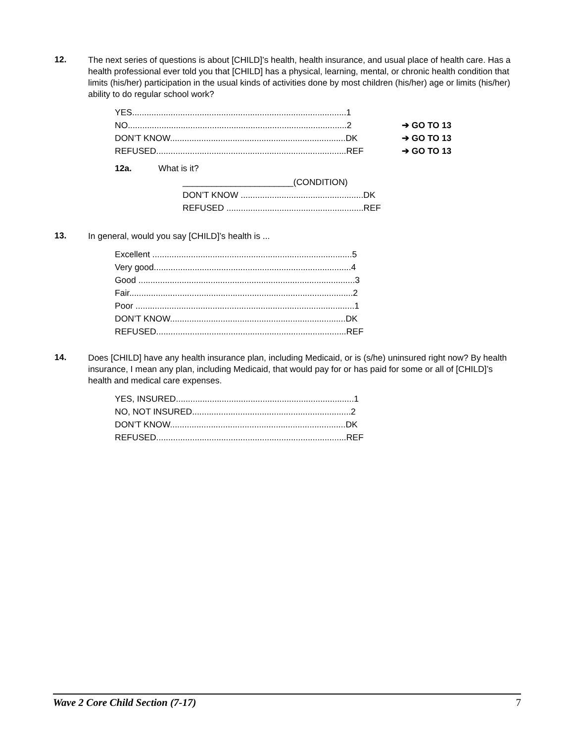12.
The next series of questions is about [CHILD]’s health, health insurance, and usual place of health care. Has a health professional ever told you that [CHILD] has a physical, learning, mental, or chronic health condition that limits (his/her) participation in the usual kinds of activities done by most children (his/her) age or limits (his/her) ability to do regular school work?
YES.........................................................................................1
NO...........................................................................................2 ➔ GO TO 13
DON’T KNOW.........................................................................DK ➔ GO TO 13
REFUSED...............................................................................REF ➔ GO TO 13
12a. What is it?
_______________________(CONDITION)
DON’T KNOW ...................................................DK
REFUSED .........................................................REF
13.
In general, would you say [CHILD]’s health is ...
Excellent ...................................................................................5
Very good..................................................................................4
Good ..........................................................................................3
Fair.............................................................................................2
Poor ...........................................................................................1
DON’T KNOW.........................................................................DK
REFUSED...............................................................................REF
14.
Does [CHILD] have any health insurance plan, including Medicaid, or is (s/he) uninsured right now? By health insurance, I mean any plan, including Medicaid, that would pay for or has paid for some or all of [CHILD]’s health and medical care expenses.
YES, INSURED..........................................................................1
NO, NOT INSURED..................................................................2
DON’T KNOW.........................................................................DK
REFUSED...............................................................................REF
Wave 2 Core Child Section (7-17) 7